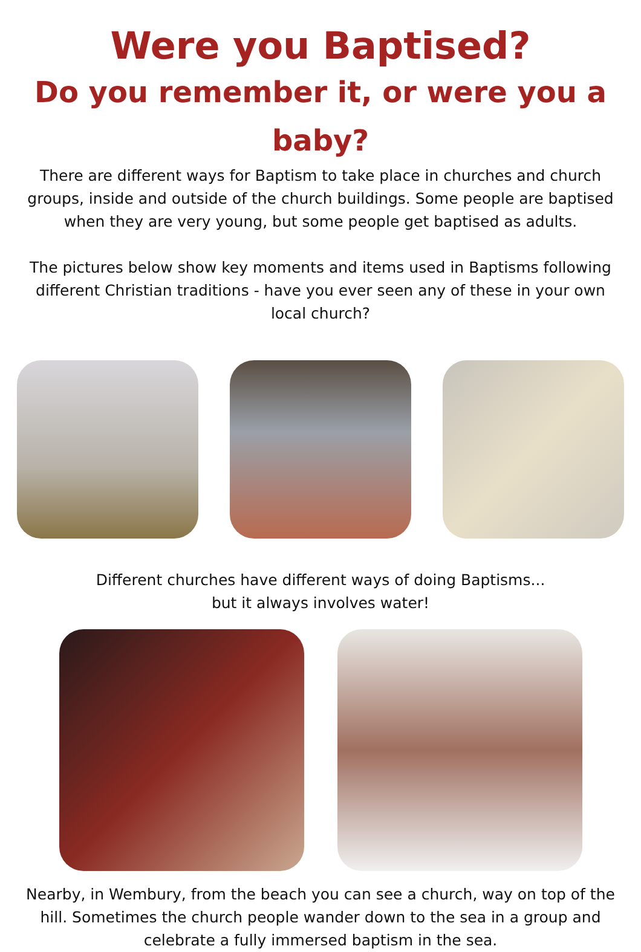Were you Baptised?
Do you remember it, or were you a baby?
There are different ways for Baptism to take place in churches and church groups, inside and outside of the church buildings. Some people are baptised when they are very young, but some people get baptised as adults.
The pictures below show key moments and items used in Baptisms following different Christian traditions - have you ever seen any of these in your own local church?
Different churches have different ways of doing Baptisms...
but it always involves water!
Nearby, in Wembury, from the beach you can see a church, way on top of the hill. Sometimes the church people wander down to the sea in a group and celebrate a fully immersed baptism in the sea.